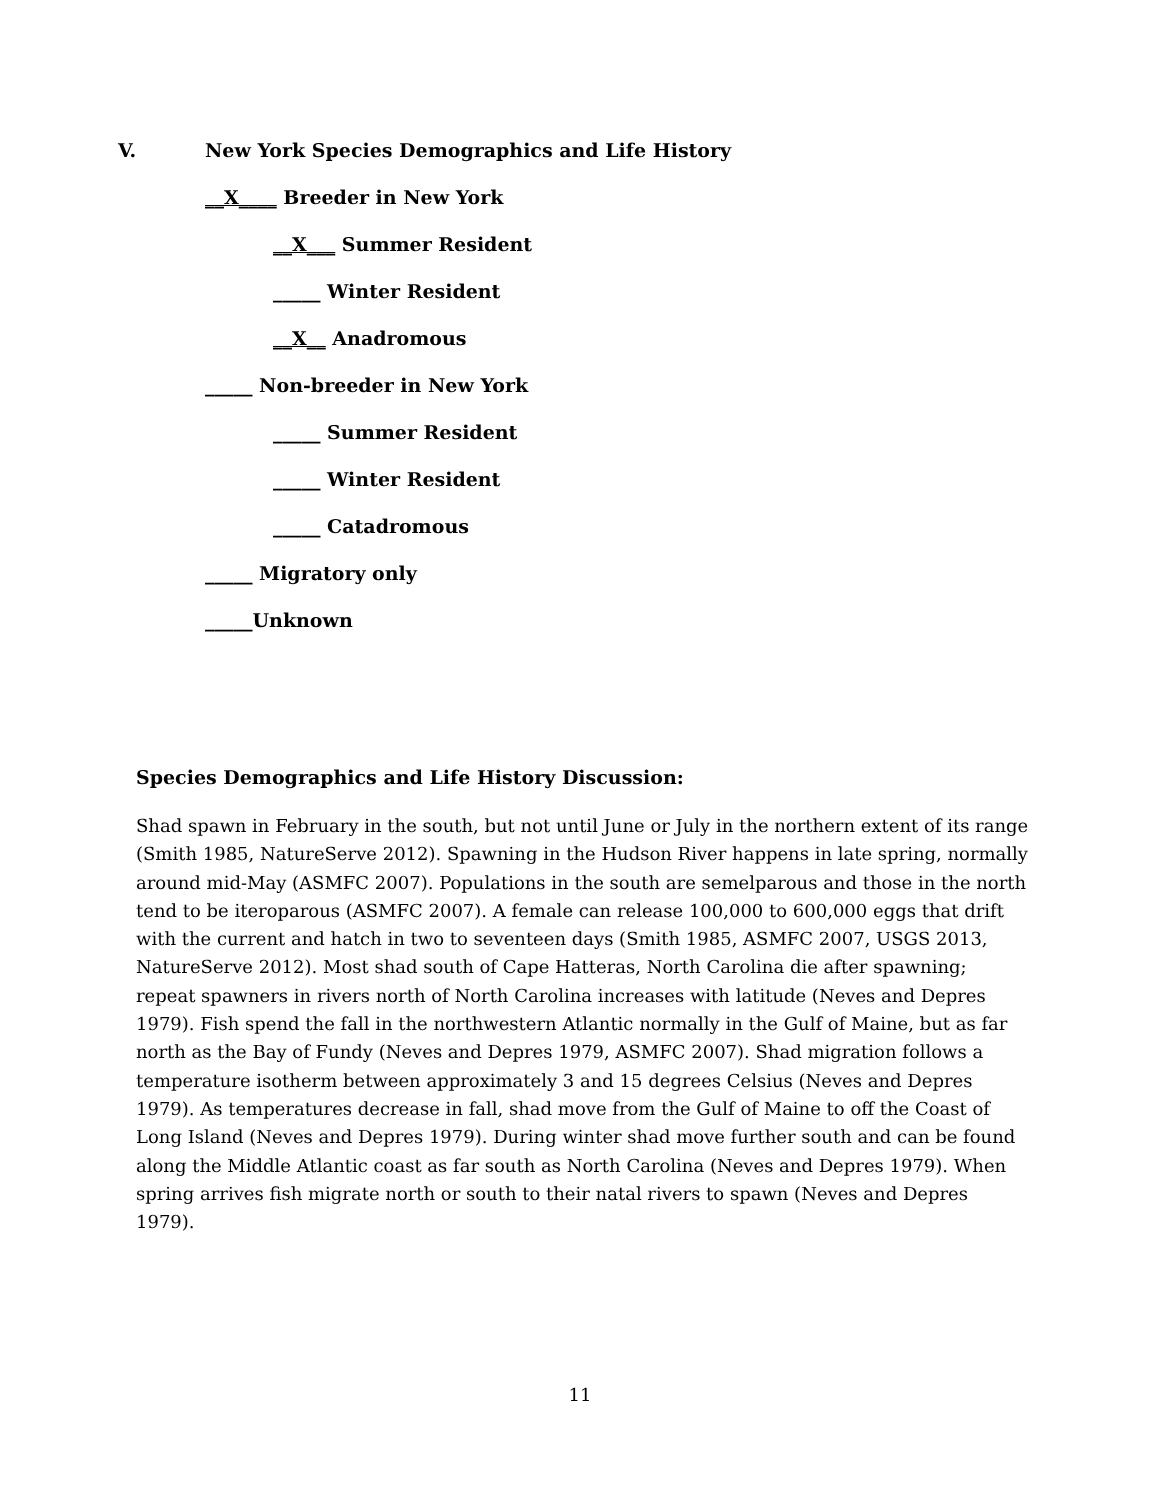V. New York Species Demographics and Life History
__X____ Breeder in New York
__X___ Summer Resident
_____ Winter Resident
__X__ Anadromous
_____ Non-breeder in New York
_____ Summer Resident
_____ Winter Resident
_____ Catadromous
_____ Migratory only
_____Unknown
Species Demographics and Life History Discussion:
Shad spawn in February in the south, but not until June or July in the northern extent of its range (Smith 1985, NatureServe 2012). Spawning in the Hudson River happens in late spring, normally around mid-May (ASMFC 2007). Populations in the south are semelparous and those in the north tend to be iteroparous (ASMFC 2007). A female can release 100,000 to 600,000 eggs that drift with the current and hatch in two to seventeen days (Smith 1985, ASMFC 2007, USGS 2013, NatureServe 2012). Most shad south of Cape Hatteras, North Carolina die after spawning; repeat spawners in rivers north of North Carolina increases with latitude (Neves and Depres 1979). Fish spend the fall in the northwestern Atlantic normally in the Gulf of Maine, but as far north as the Bay of Fundy (Neves and Depres 1979, ASMFC 2007). Shad migration follows a temperature isotherm between approximately 3 and 15 degrees Celsius (Neves and Depres 1979). As temperatures decrease in fall, shad move from the Gulf of Maine to off the Coast of Long Island (Neves and Depres 1979). During winter shad move further south and can be found along the Middle Atlantic coast as far south as North Carolina (Neves and Depres 1979). When spring arrives fish migrate north or south to their natal rivers to spawn (Neves and Depres 1979).
11